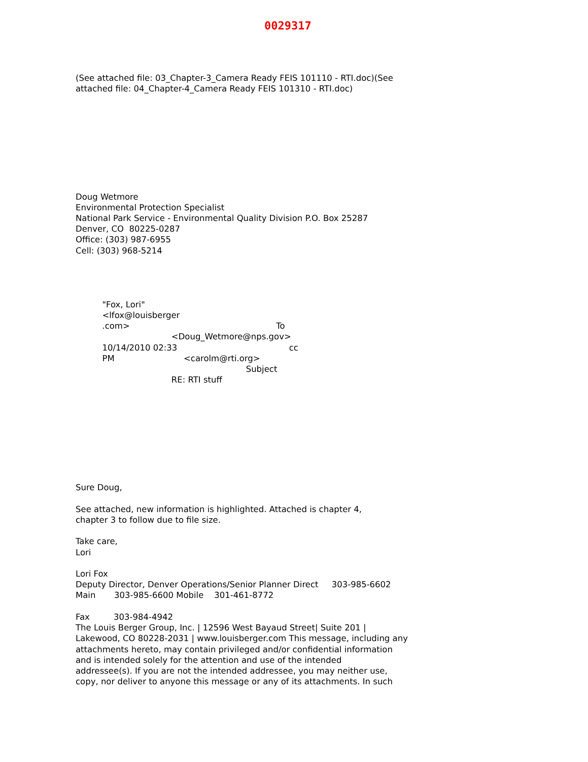0029317
(See attached file: 03_Chapter-3_Camera Ready FEIS 101110 - RTI.doc)(See attached file: 04_Chapter-4_Camera Ready FEIS 101310 - RTI.doc)
Doug Wetmore Environmental Protection Specialist National Park Service - Environmental Quality Division P.O. Box 25287 Denver, CO 80225-0287 Office: (303) 987-6955 Cell: (303) 968-5214
"Fox, Lori" <lfox@louisberger .com> To <Doug_Wetmore@nps.gov> 10/14/2010 02:33 cc PM <carolm@rti.org> Subject RE: RTI stuff
Sure Doug, See attached, new information is highlighted. Attached is chapter 4, chapter 3 to follow due to file size. Take care, Lori Lori Fox Deputy Director, Denver Operations/Senior Planner Direct 303-985-6602 Main 303-985-6600 Mobile 301-461-8772 Fax 303-984-4942 The Louis Berger Group, Inc. | 12596 West Bayaud Street| Suite 201 | Lakewood, CO 80228-2031 | www.louisberger.com This message, including any attachments hereto, may contain privileged and/or confidential information and is intended solely for the attention and use of the intended addressee(s). If you are not the intended addressee, you may neither use, copy, nor deliver to anyone this message or any of its attachments. In such